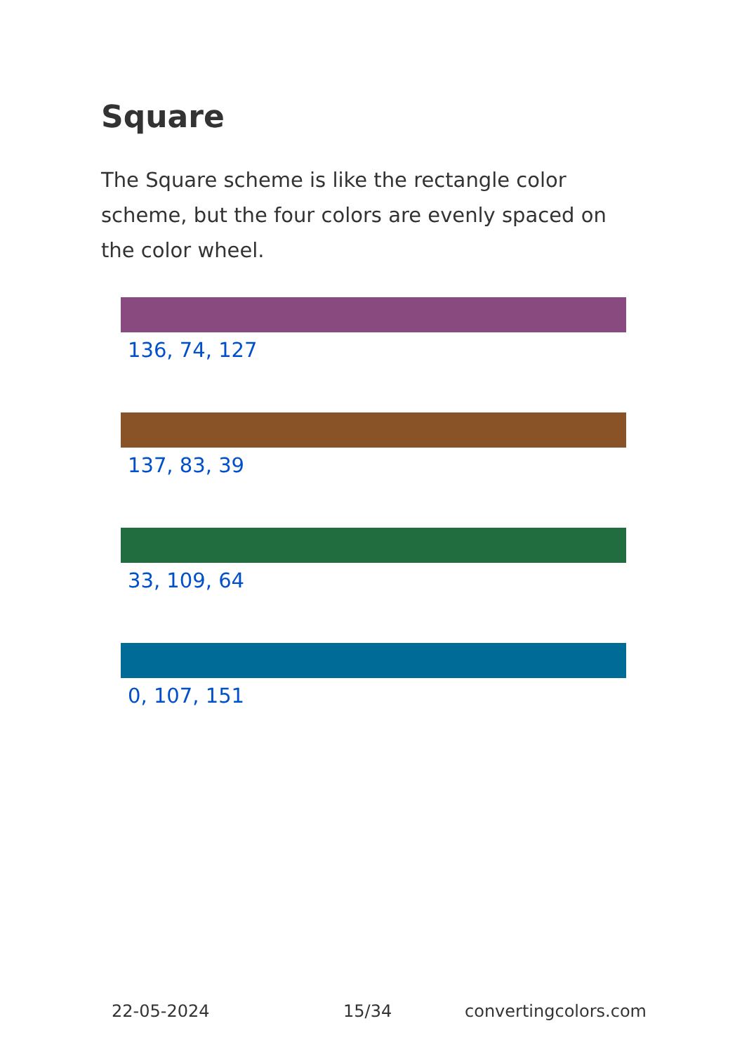Square
The Square scheme is like the rectangle color scheme, but the four colors are evenly spaced on the color wheel.
136, 74, 127
137, 83, 39
33, 109, 64
0, 107, 151
22-05-2024 15/34 convertingcolors.com